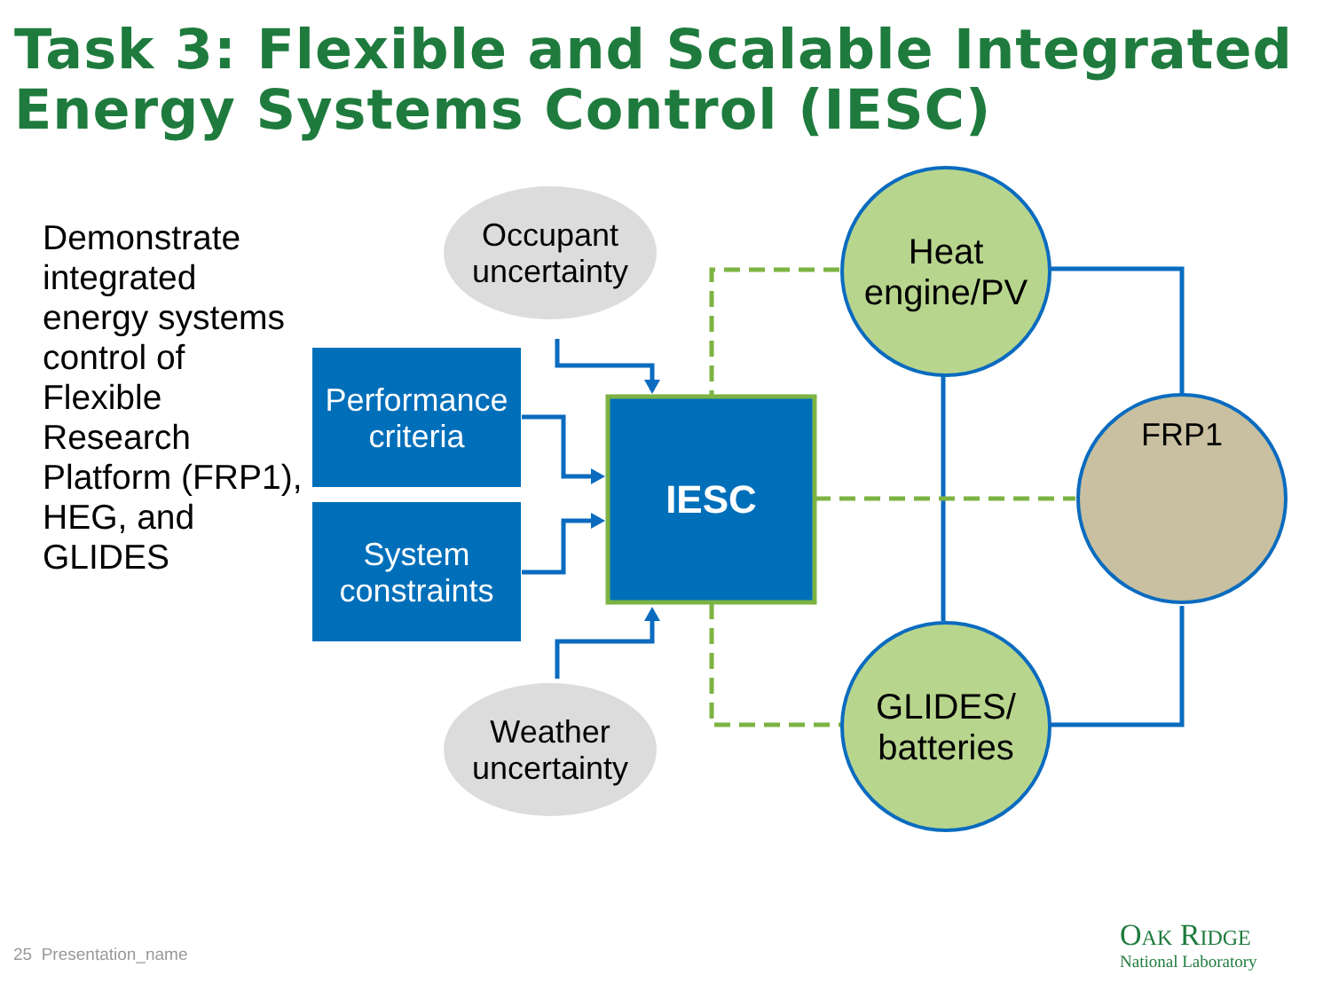Task 3: Flexible and Scalable Integrated
Energy Systems Control (IESC)
Demonstrate integrated energy systems control of Flexible Research Platform (FRP1), HEG, and GLIDES
Performance criteria
System constraints
Occupant uncertainty
Weather uncertainty
IESC
Heat engine/PV
GLIDES/ batteries
FRP1
25 Presentation_name
Oak Ridge
National Laboratory